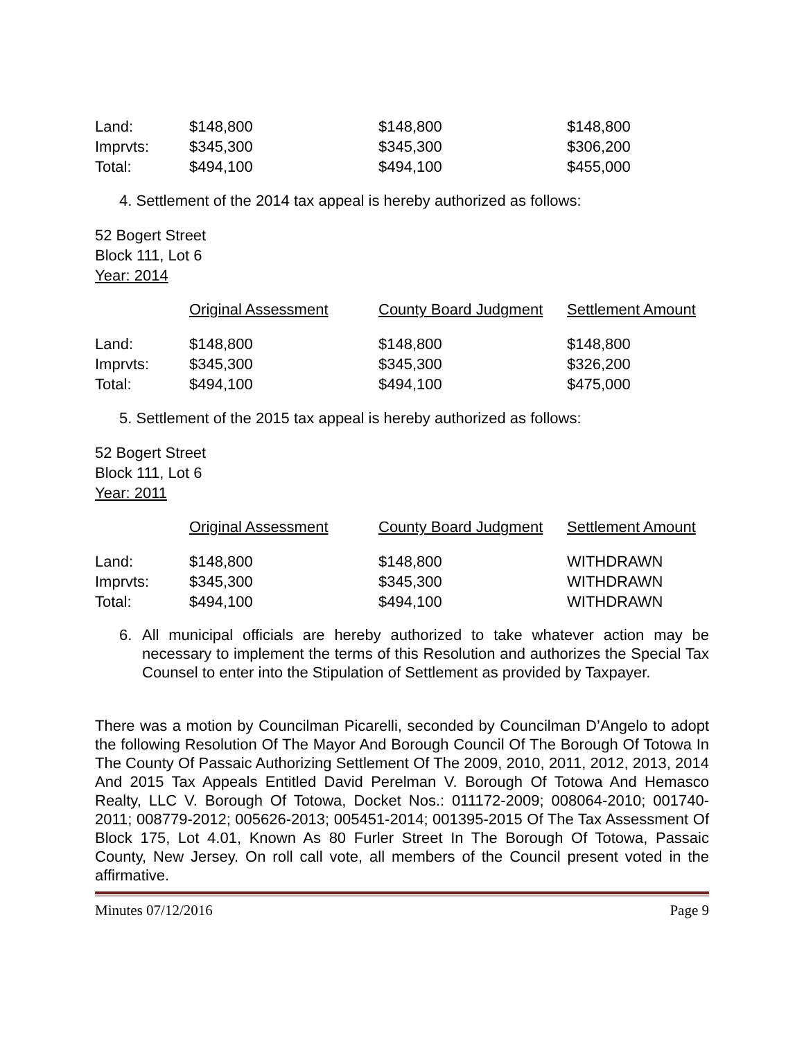| Land: | $148,800 | $148,800 | $148,800 |
| Imprvts: | $345,300 | $345,300 | $306,200 |
| Total: | $494,100 | $494,100 | $455,000 |
4. Settlement of the 2014 tax appeal is hereby authorized as follows:
52 Bogert Street
Block 111, Lot 6
Year: 2014
| | Original Assessment | County Board Judgment | Settlement Amount |
| Land: | $148,800 | $148,800 | $148,800 |
| Imprvts: | $345,300 | $345,300 | $326,200 |
| Total: | $494,100 | $494,100 | $475,000 |
5. Settlement of the 2015 tax appeal is hereby authorized as follows:
52 Bogert Street
Block 111, Lot 6
Year: 2011
| | Original Assessment | County Board Judgment | Settlement Amount |
| Land: | $148,800 | $148,800 | WITHDRAWN |
| Imprvts: | $345,300 | $345,300 | WITHDRAWN |
| Total: | $494,100 | $494,100 | WITHDRAWN |
6. All municipal officials are hereby authorized to take whatever action may be necessary to implement the terms of this Resolution and authorizes the Special Tax Counsel to enter into the Stipulation of Settlement as provided by Taxpayer.
There was a motion by Councilman Picarelli, seconded by Councilman D’Angelo to adopt the following Resolution Of The Mayor And Borough Council Of The Borough Of Totowa In The County Of Passaic Authorizing Settlement Of The 2009, 2010, 2011, 2012, 2013, 2014 And 2015 Tax Appeals Entitled David Perelman V. Borough Of Totowa And Hemasco Realty, LLC V. Borough Of Totowa, Docket Nos.: 011172-2009; 008064-2010; 001740-2011; 008779-2012; 005626-2013; 005451-2014; 001395-2015 Of The Tax Assessment Of Block 175, Lot 4.01, Known As 80 Furler Street In The Borough Of Totowa, Passaic County, New Jersey. On roll call vote, all members of the Council present voted in the affirmative.
Minutes 07/12/2016 Page 9